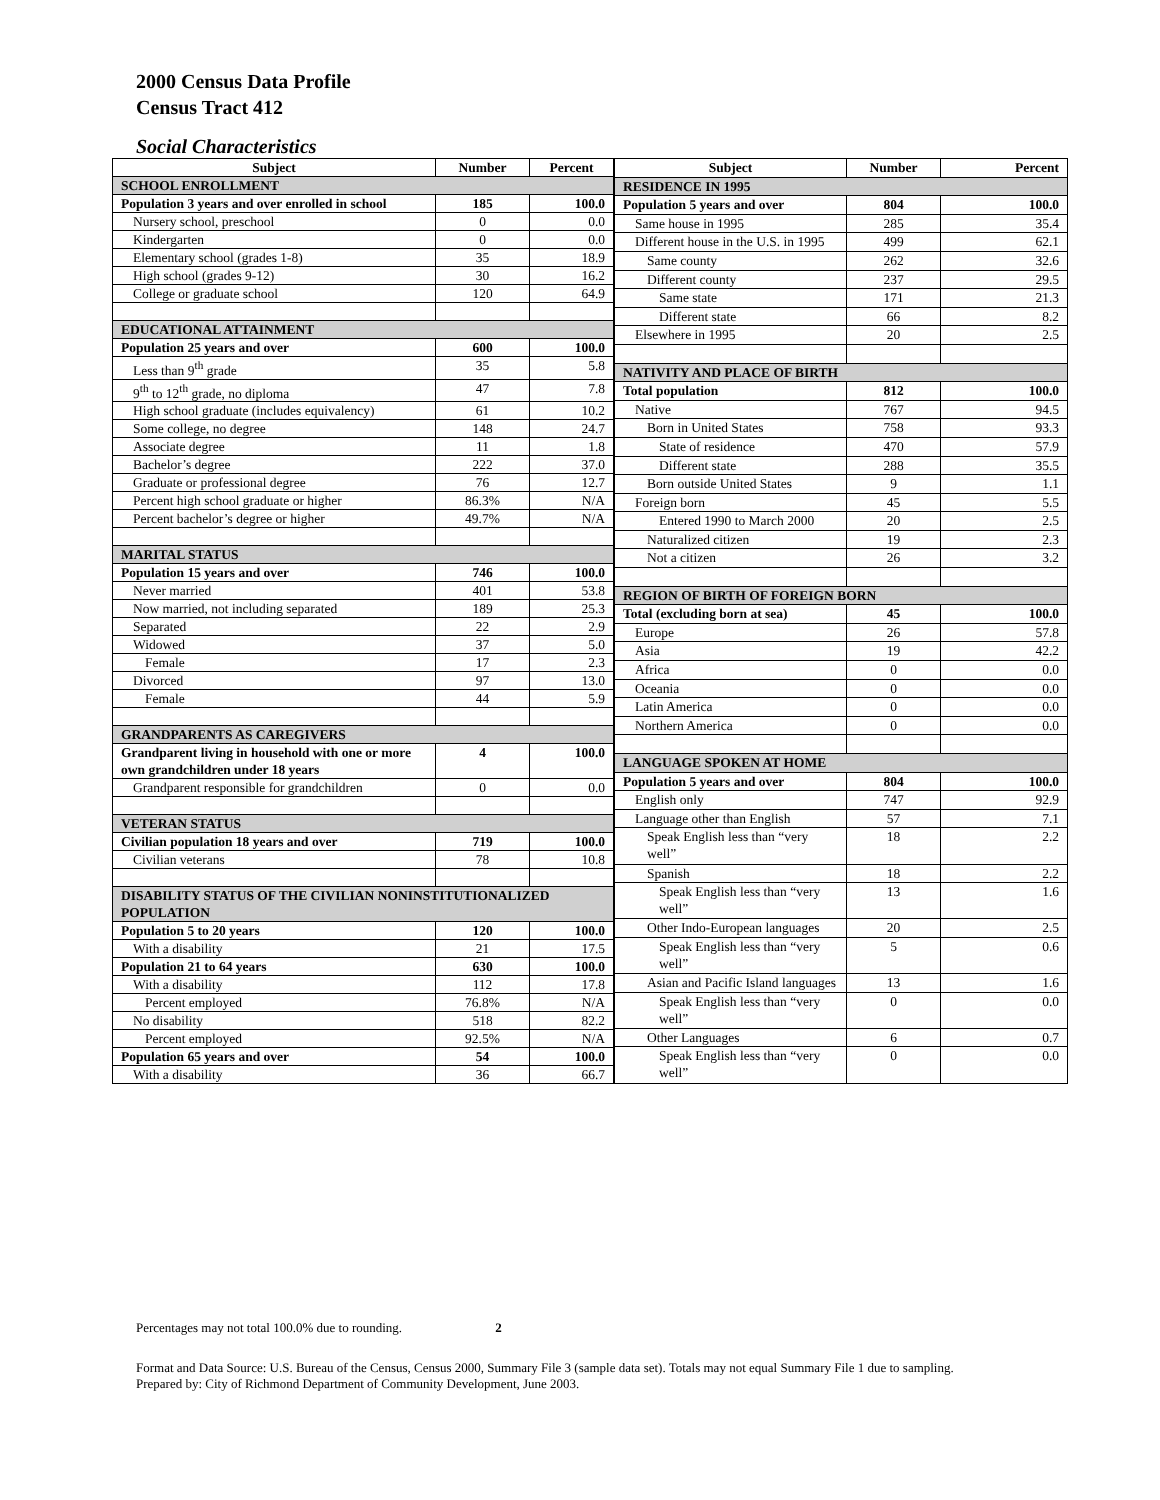2000 Census Data Profile
Census Tract 412
Social Characteristics
| Subject | Number | Percent |
| --- | --- | --- |
| SCHOOL ENROLLMENT | | |
| Population 3 years and over enrolled in school | 185 | 100.0 |
| Nursery school, preschool | 0 | 0.0 |
| Kindergarten | 0 | 0.0 |
| Elementary school (grades 1-8) | 35 | 18.9 |
| High school (grades 9-12) | 30 | 16.2 |
| College or graduate school | 120 | 64.9 |
| EDUCATIONAL ATTAINMENT | | |
| Population 25 years and over | 600 | 100.0 |
| Less than 9<sup>th</sup> grade | 35 | 5.8 |
| 9<sup>th</sup> to 12<sup>th</sup> grade, no diploma | 47 | 7.8 |
| High school graduate (includes equivalency) | 61 | 10.2 |
| Some college, no degree | 148 | 24.7 |
| Associate degree | 11 | 1.8 |
| Bachelor’s degree | 222 | 37.0 |
| Graduate or professional degree | 76 | 12.7 |
| Percent high school graduate or higher | 86.3% | N/A |
| Percent bachelor’s degree or higher | 49.7% | N/A |
| MARITAL STATUS | | |
| Population 15 years and over | 746 | 100.0 |
| Never married | 401 | 53.8 |
| Now married, not including separated | 189 | 25.3 |
| Separated | 22 | 2.9 |
| Widowed | 37 | 5.0 |
| Female | 17 | 2.3 |
| Divorced | 97 | 13.0 |
| Female | 44 | 5.9 |
| GRANDPARENTS AS CAREGIVERS | | |
| Grandparent living in household with one or more own grandchildren under 18 years | 4 | 100.0 |
| Grandparent responsible for grandchildren | 0 | 0.0 |
| VETERAN STATUS | | |
| Civilian population 18 years and over | 719 | 100.0 |
| Civilian veterans | 78 | 10.8 |
| DISABILITY STATUS OF THE CIVILIAN NONINSTITUTIONALIZED POPULATION | | |
| Population 5 to 20 years | 120 | 100.0 |
| With a disability | 21 | 17.5 |
| Population 21 to 64 years | 630 | 100.0 |
| With a disability | 112 | 17.8 |
| Percent employed | 76.8% | N/A |
| No disability | 518 | 82.2 |
| Percent employed | 92.5% | N/A |
| Population 65 years and over | 54 | 100.0 |
| With a disability | 36 | 66.7 |
| Subject | Number | Percent |
| --- | --- | --- |
| RESIDENCE IN 1995 | | |
| Population 5 years and over | 804 | 100.0 |
| Same house in 1995 | 285 | 35.4 |
| Different house in the U.S. in 1995 | 499 | 62.1 |
| Same county | 262 | 32.6 |
| Different county | 237 | 29.5 |
| Same state | 171 | 21.3 |
| Different state | 66 | 8.2 |
| Elsewhere in 1995 | 20 | 2.5 |
| NATIVITY AND PLACE OF BIRTH | | |
| Total population | 812 | 100.0 |
| Native | 767 | 94.5 |
| Born in United States | 758 | 93.3 |
| State of residence | 470 | 57.9 |
| Different state | 288 | 35.5 |
| Born outside United States | 9 | 1.1 |
| Foreign born | 45 | 5.5 |
| Entered 1990 to March 2000 | 20 | 2.5 |
| Naturalized citizen | 19 | 2.3 |
| Not a citizen | 26 | 3.2 |
| REGION OF BIRTH OF FOREIGN BORN | | |
| Total (excluding born at sea) | 45 | 100.0 |
| Europe | 26 | 57.8 |
| Asia | 19 | 42.2 |
| Africa | 0 | 0.0 |
| Oceania | 0 | 0.0 |
| Latin America | 0 | 0.0 |
| Northern America | 0 | 0.0 |
| LANGUAGE SPOKEN AT HOME | | |
| Population 5 years and over | 804 | 100.0 |
| English only | 747 | 92.9 |
| Language other than English | 57 | 7.1 |
| Speak English less than “very well” | 18 | 2.2 |
| Spanish | 18 | 2.2 |
| Speak English less than “very well” | 13 | 1.6 |
| Other Indo-European languages | 20 | 2.5 |
| Speak English less than “very well” | 5 | 0.6 |
| Asian and Pacific Island languages | 13 | 1.6 |
| Speak English less than “very well” | 0 | 0.0 |
| Other Languages | 6 | 0.7 |
| Speak English less than “very well” | 0 | 0.0 |
Percentages may not total 100.0% due to rounding. 2
Format and Data Source: U.S. Bureau of the Census, Census 2000, Summary File 3 (sample data set). Totals may not equal Summary File 1 due to sampling.
Prepared by: City of Richmond Department of Community Development, June 2003.